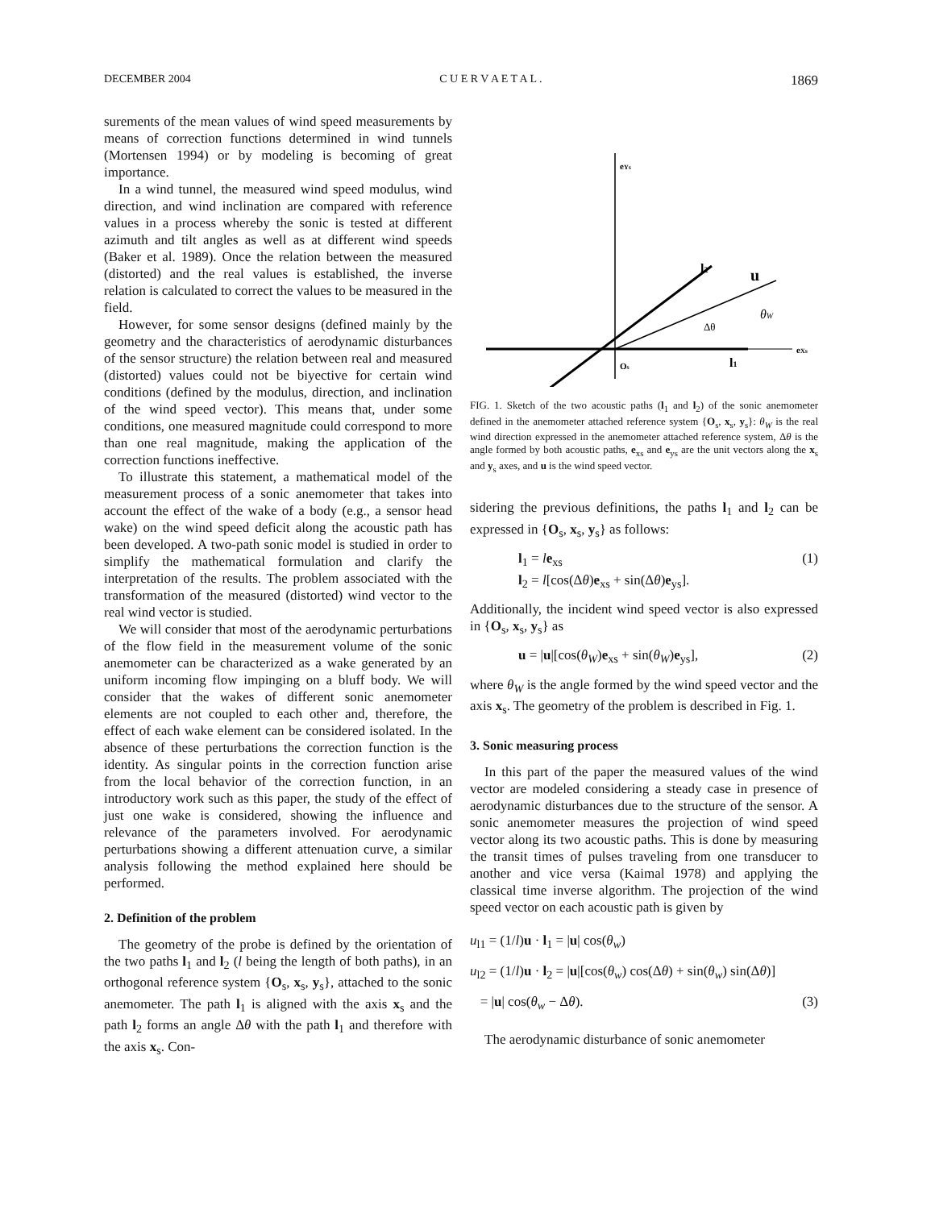DECEMBER 2004 C U E R V A E T A L . 1869
surements of the mean values of wind speed measurements by means of correction functions determined in wind tunnels (Mortensen 1994) or by modeling is becoming of great importance.
In a wind tunnel, the measured wind speed modulus, wind direction, and wind inclination are compared with reference values in a process whereby the sonic is tested at different azimuth and tilt angles as well as at different wind speeds (Baker et al. 1989). Once the relation between the measured (distorted) and the real values is established, the inverse relation is calculated to correct the values to be measured in the field.
However, for some sensor designs (defined mainly by the geometry and the characteristics of aerodynamic disturbances of the sensor structure) the relation between real and measured (distorted) values could not be biyective for certain wind conditions (defined by the modulus, direction, and inclination of the wind speed vector). This means that, under some conditions, one measured magnitude could correspond to more than one real magnitude, making the application of the correction functions ineffective.
To illustrate this statement, a mathematical model of the measurement process of a sonic anemometer that takes into account the effect of the wake of a body (e.g., a sensor head wake) on the wind speed deficit along the acoustic path has been developed. A two-path sonic model is studied in order to simplify the mathematical formulation and clarify the interpretation of the results. The problem associated with the transformation of the measured (distorted) wind vector to the real wind vector is studied.
We will consider that most of the aerodynamic perturbations of the flow field in the measurement volume of the sonic anemometer can be characterized as a wake generated by an uniform incoming flow impinging on a bluff body. We will consider that the wakes of different sonic anemometer elements are not coupled to each other and, therefore, the effect of each wake element can be considered isolated. In the absence of these perturbations the correction function is the identity. As singular points in the correction function arise from the local behavior of the correction function, in an introductory work such as this paper, the study of the effect of just one wake is considered, showing the influence and relevance of the parameters involved. For aerodynamic perturbations showing a different attenuation curve, a similar analysis following the method explained here should be performed.
2. Definition of the problem
The geometry of the probe is defined by the orientation of the two paths l<sub>1</sub> and l<sub>2</sub> (l being the length of both paths), in an orthogonal reference system {O<sub>s</sub>, x<sub>s</sub>, y<sub>s</sub>}, attached to the sonic anemometer. The path l<sub>1</sub> is aligned with the axis x<sub>s</sub> and the path l<sub>2</sub> forms an angle Δθ with the path l<sub>1</sub> and therefore with the axis x<sub>s</sub>. Con-
eYs
eXs
l2
u
Δθ
θW
Os
l1
FIG. 1. Sketch of the two acoustic paths (l<sub>1</sub> and l<sub>2</sub>) of the sonic anemometer defined in the anemometer attached reference system {O<sub>s</sub>, x<sub>s</sub>, y<sub>s</sub>}: θ<sub>W</sub> is the real wind direction expressed in the anemometer attached reference system, Δθ is the angle formed by both acoustic paths, e<sub>xs</sub> and e<sub>ys</sub> are the unit vectors along the x<sub>s</sub> and y<sub>s</sub> axes, and u is the wind speed vector.
sidering the previous definitions, the paths l<sub>1</sub> and l<sub>2</sub> can be expressed in {O<sub>s</sub>, x<sub>s</sub>, y<sub>s</sub>} as follows:
l<sub>1</sub> = le<sub>xs</sub>
l<sub>2</sub> = l[cos(Δθ)e<sub>xs</sub> + sin(Δθ)e<sub>ys</sub>].
(1)
Additionally, the incident wind speed vector is also expressed in {O<sub>s</sub>, x<sub>s</sub>, y<sub>s</sub>} as
u = |u|[cos(θ<sub>W</sub>)e<sub>xs</sub> + sin(θ<sub>W</sub>)e<sub>ys</sub>],
(2)
where θ<sub>W</sub> is the angle formed by the wind speed vector and the axis x<sub>s</sub>. The geometry of the problem is described in Fig. 1.
3. Sonic measuring process
In this part of the paper the measured values of the wind vector are modeled considering a steady case in presence of aerodynamic disturbances due to the structure of the sensor. A sonic anemometer measures the projection of wind speed vector along its two acoustic paths. This is done by measuring the transit times of pulses traveling from one transducer to another and vice versa (Kaimal 1978) and applying the classical time inverse algorithm. The projection of the wind speed vector on each acoustic path is given by
u<sub>l1</sub> = (1/l)u · l<sub>1</sub> = |u| cos(θ<sub>w</sub>)
u<sub>l2</sub> = (1/l)u · l<sub>2</sub> = |u|[cos(θ<sub>w</sub>) cos(Δθ) + sin(θ<sub>w</sub>) sin(Δθ)]
= |u| cos(θ<sub>w</sub> − Δθ). (3)
The aerodynamic disturbance of sonic anemometer